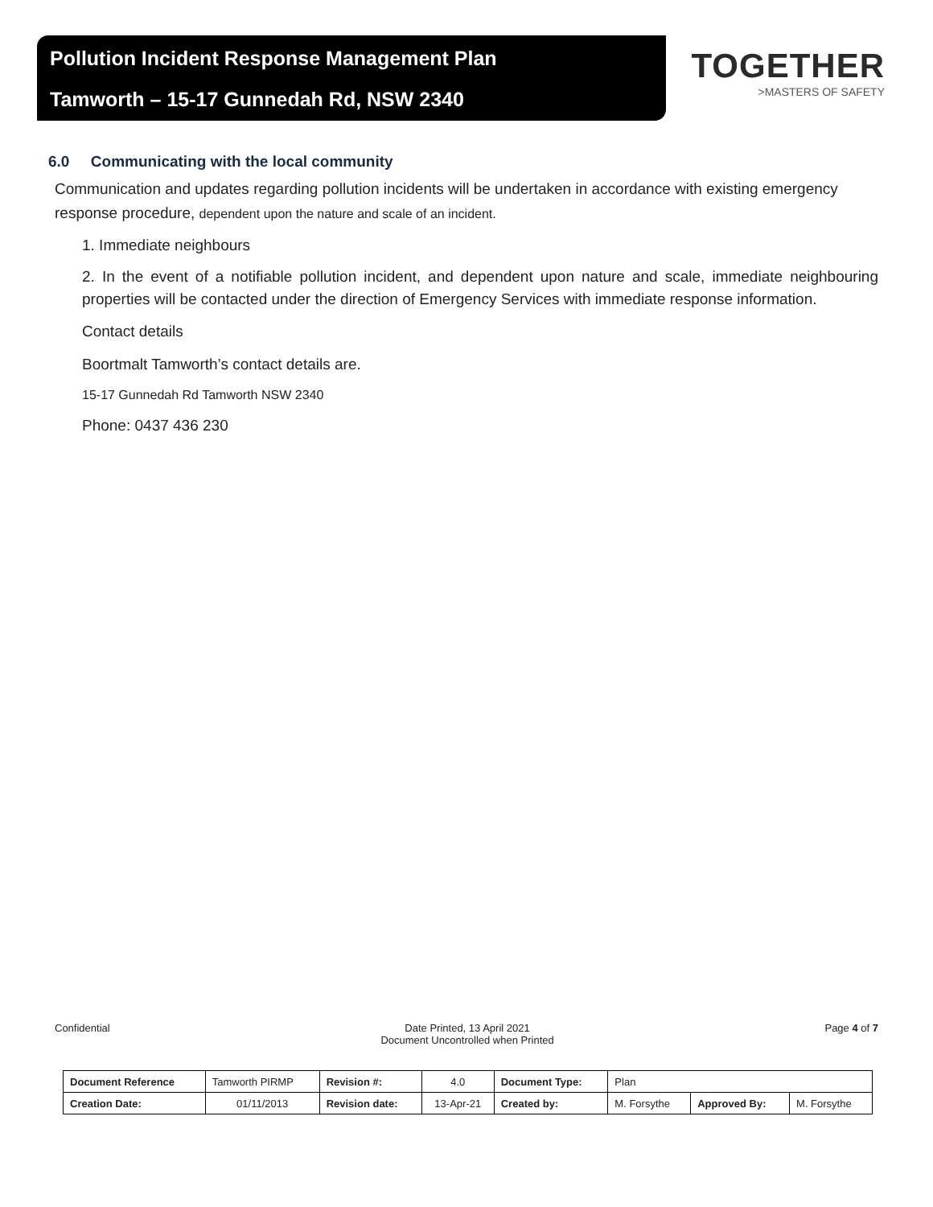Pollution Incident Response Management Plan
Tamworth – 15-17 Gunnedah Rd, NSW 2340
TOGETHER
>MASTERS OF SAFETY
6.0 Communicating with the local community
Communication and updates regarding pollution incidents will be undertaken in accordance with existing emergency response procedure, dependent upon the nature and scale of an incident.
1. Immediate neighbours
2. In the event of a notifiable pollution incident, and dependent upon nature and scale, immediate neighbouring properties will be contacted under the direction of Emergency Services with immediate response information.
Contact details
Boortmalt Tamworth’s contact details are.
15-17 Gunnedah Rd Tamworth NSW 2340
Phone: 0437 436 230
Confidential Date Printed, 13 April 2021
Document Uncontrolled when Printed Page 4 of 7
| Document Reference | Tamworth PIRMP | Revision #: | 4.0 | Document Type: | Plan | | |
| Creation Date: | 01/11/2013 | Revision date: | 13-Apr-21 | Created by: | M. Forsythe | Approved By: | M. Forsythe |